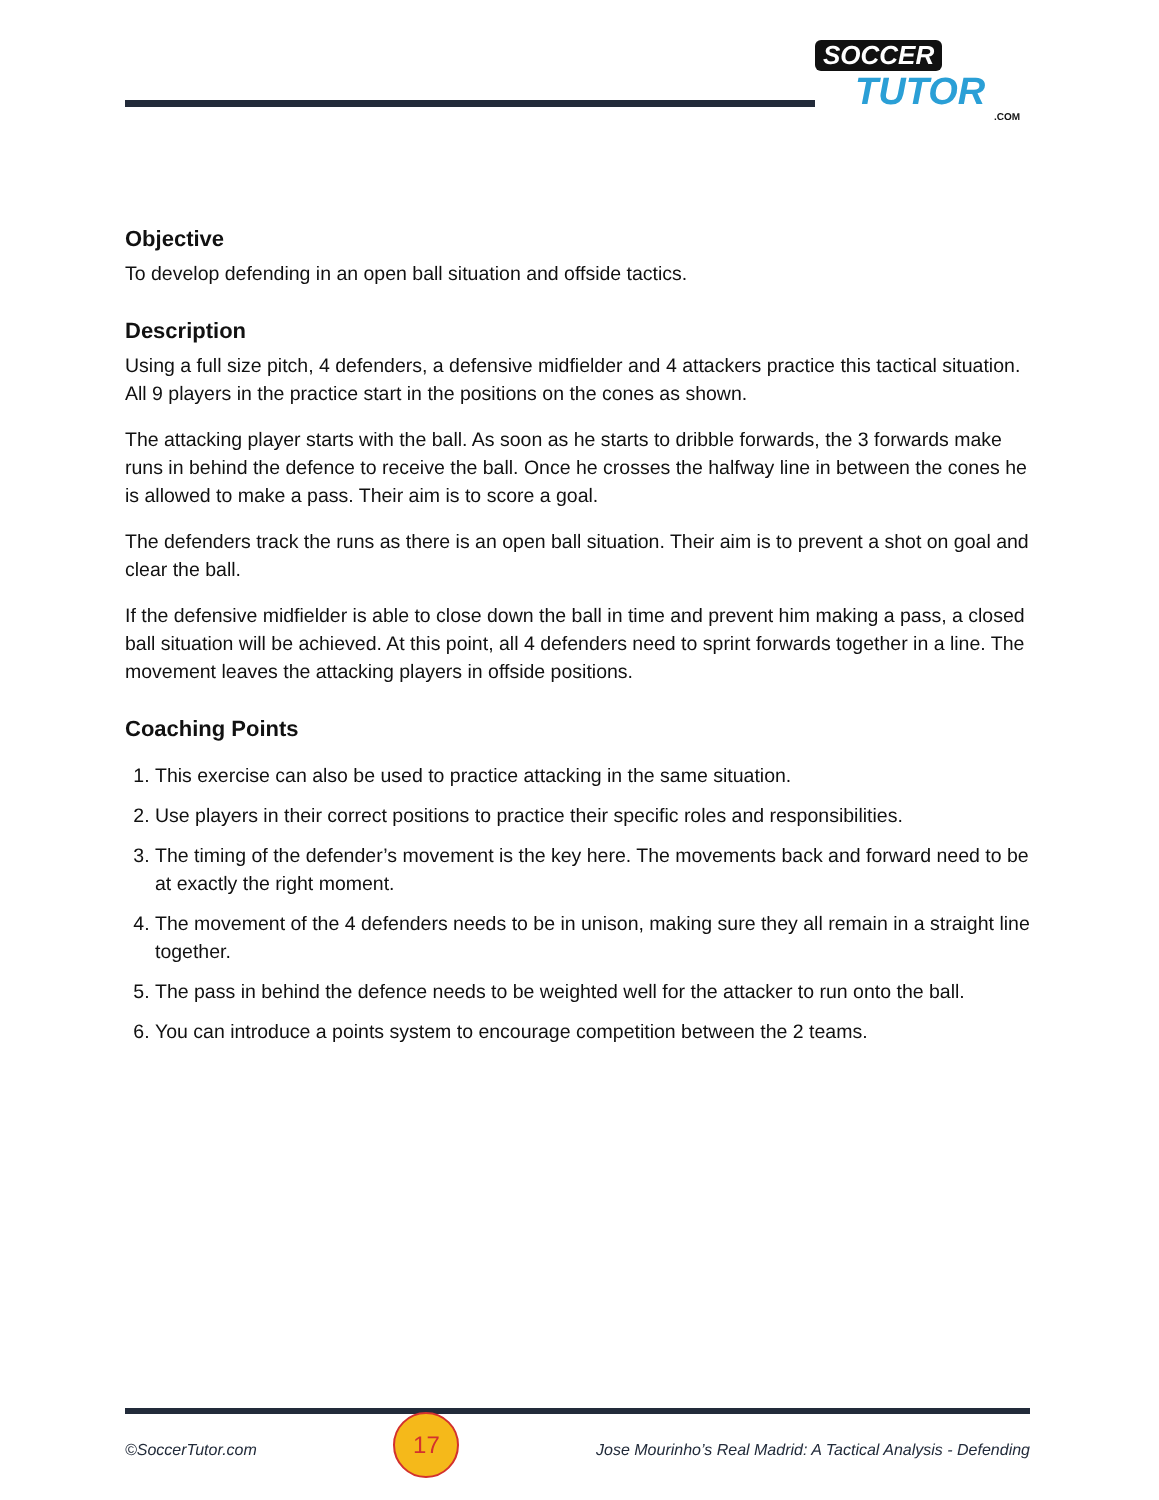SOCCER
TUTOR.COM
Objective
To develop defending in an open ball situation and offside tactics.
Description
Using a full size pitch, 4 defenders, a defensive midfielder and 4 attackers practice this tactical situation. All 9 players in the practice start in the positions on the cones as shown.
The attacking player starts with the ball. As soon as he starts to dribble forwards, the 3 forwards make runs in behind the defence to receive the ball. Once he crosses the halfway line in between the cones he is allowed to make a pass. Their aim is to score a goal.
The defenders track the runs as there is an open ball situation. Their aim is to prevent a shot on goal and clear the ball.
If the defensive midfielder is able to close down the ball in time and prevent him making a pass, a closed ball situation will be achieved. At this point, all 4 defenders need to sprint forwards together in a line. The movement leaves the attacking players in offside positions.
Coaching Points
1. This exercise can also be used to practice attacking in the same situation.
2. Use players in their correct positions to practice their specific roles and responsibilities.
3. The timing of the defender’s movement is the key here. The movements back and forward need to be at exactly the right moment.
4. The movement of the 4 defenders needs to be in unison, making sure they all remain in a straight line together.
5. The pass in behind the defence needs to be weighted well for the attacker to run onto the ball.
6. You can introduce a points system to encourage competition between the 2 teams.
©SoccerTutor.com 17 Jose Mourinho’s Real Madrid: A Tactical Analysis - Defending